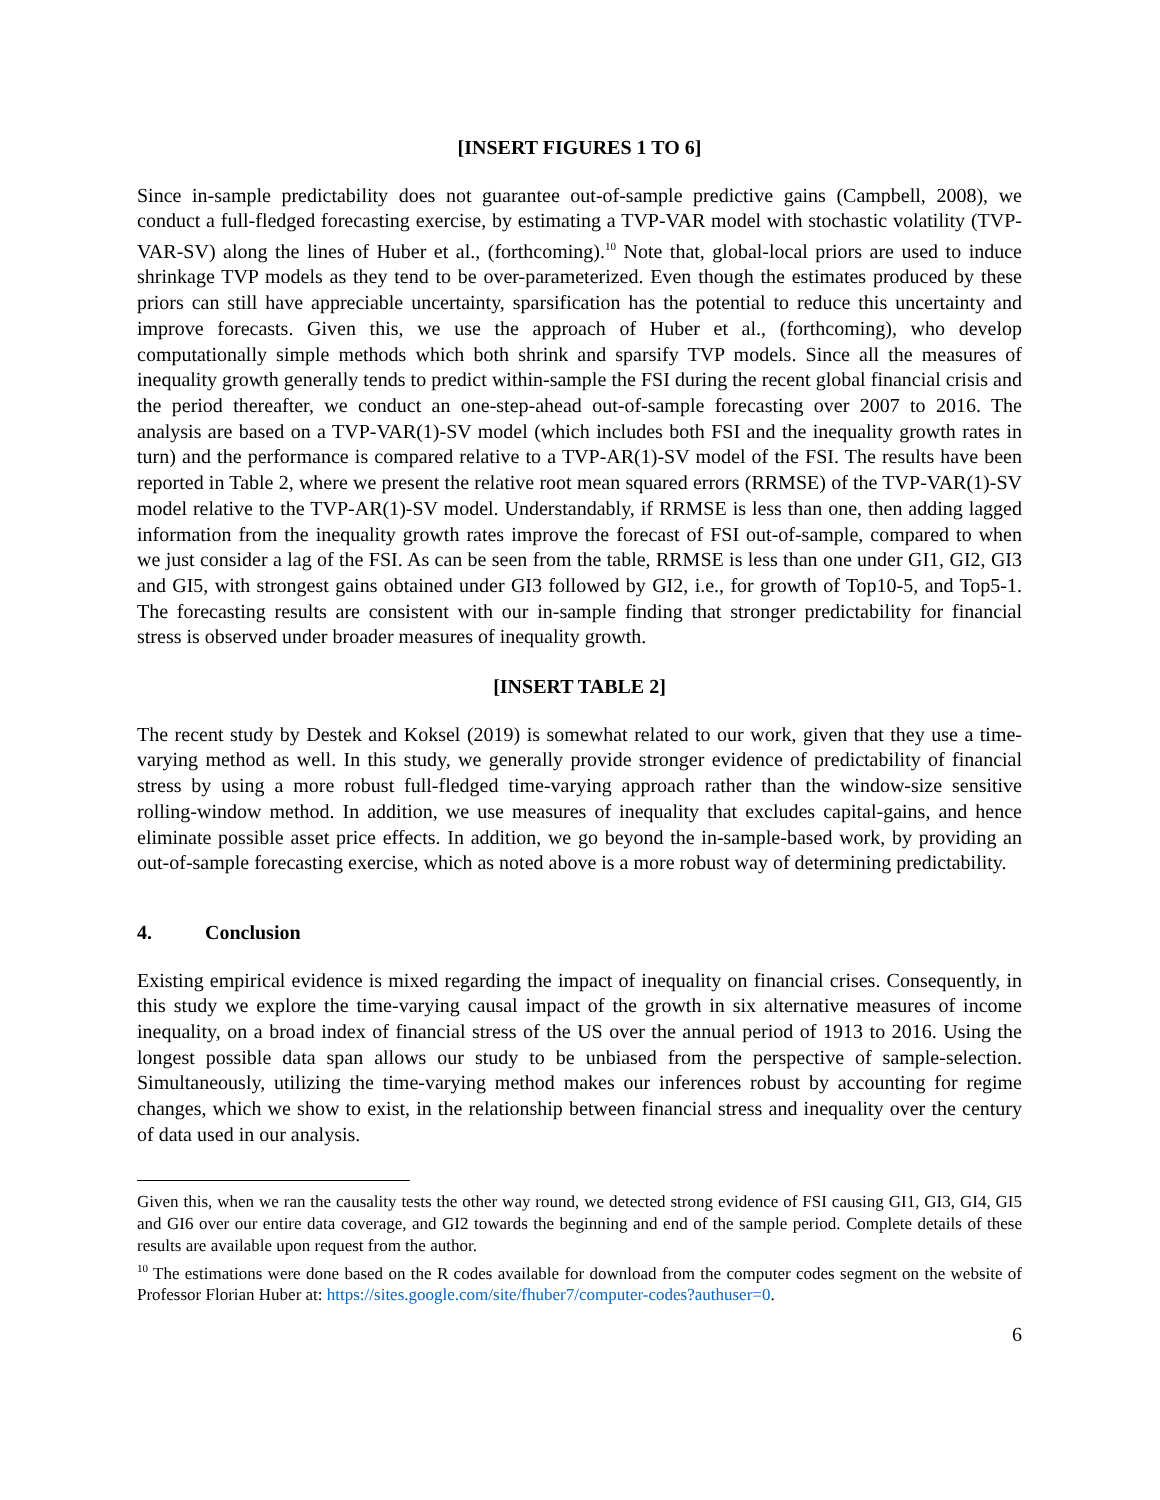[INSERT FIGURES 1 TO 6]
Since in-sample predictability does not guarantee out-of-sample predictive gains (Campbell, 2008), we conduct a full-fledged forecasting exercise, by estimating a TVP-VAR model with stochastic volatility (TVP-VAR-SV) along the lines of Huber et al., (forthcoming).<sup>10</sup> Note that, global-local priors are used to induce shrinkage TVP models as they tend to be over-parameterized. Even though the estimates produced by these priors can still have appreciable uncertainty, sparsification has the potential to reduce this uncertainty and improve forecasts. Given this, we use the approach of Huber et al., (forthcoming), who develop computationally simple methods which both shrink and sparsify TVP models. Since all the measures of inequality growth generally tends to predict within-sample the FSI during the recent global financial crisis and the period thereafter, we conduct an one-step-ahead out-of-sample forecasting over 2007 to 2016. The analysis are based on a TVP-VAR(1)-SV model (which includes both FSI and the inequality growth rates in turn) and the performance is compared relative to a TVP-AR(1)-SV model of the FSI. The results have been reported in Table 2, where we present the relative root mean squared errors (RRMSE) of the TVP-VAR(1)-SV model relative to the TVP-AR(1)-SV model. Understandably, if RRMSE is less than one, then adding lagged information from the inequality growth rates improve the forecast of FSI out-of-sample, compared to when we just consider a lag of the FSI. As can be seen from the table, RRMSE is less than one under GI1, GI2, GI3 and GI5, with strongest gains obtained under GI3 followed by GI2, i.e., for growth of Top10-5, and Top5-1. The forecasting results are consistent with our in-sample finding that stronger predictability for financial stress is observed under broader measures of inequality growth.
[INSERT TABLE 2]
The recent study by Destek and Koksel (2019) is somewhat related to our work, given that they use a time-varying method as well. In this study, we generally provide stronger evidence of predictability of financial stress by using a more robust full-fledged time-varying approach rather than the window-size sensitive rolling-window method. In addition, we use measures of inequality that excludes capital-gains, and hence eliminate possible asset price effects. In addition, we go beyond the in-sample-based work, by providing an out-of-sample forecasting exercise, which as noted above is a more robust way of determining predictability.
4. Conclusion
Existing empirical evidence is mixed regarding the impact of inequality on financial crises. Consequently, in this study we explore the time-varying causal impact of the growth in six alternative measures of income inequality, on a broad index of financial stress of the US over the annual period of 1913 to 2016. Using the longest possible data span allows our study to be unbiased from the perspective of sample-selection. Simultaneously, utilizing the time-varying method makes our inferences robust by accounting for regime changes, which we show to exist, in the relationship between financial stress and inequality over the century of data used in our analysis.
Given this, when we ran the causality tests the other way round, we detected strong evidence of FSI causing GI1, GI3, GI4, GI5 and GI6 over our entire data coverage, and GI2 towards the beginning and end of the sample period. Complete details of these results are available upon request from the author.
<sup>10</sup> The estimations were done based on the R codes available for download from the computer codes segment on the website of Professor Florian Huber at: https://sites.google.com/site/fhuber7/computer-codes?authuser=0.
6